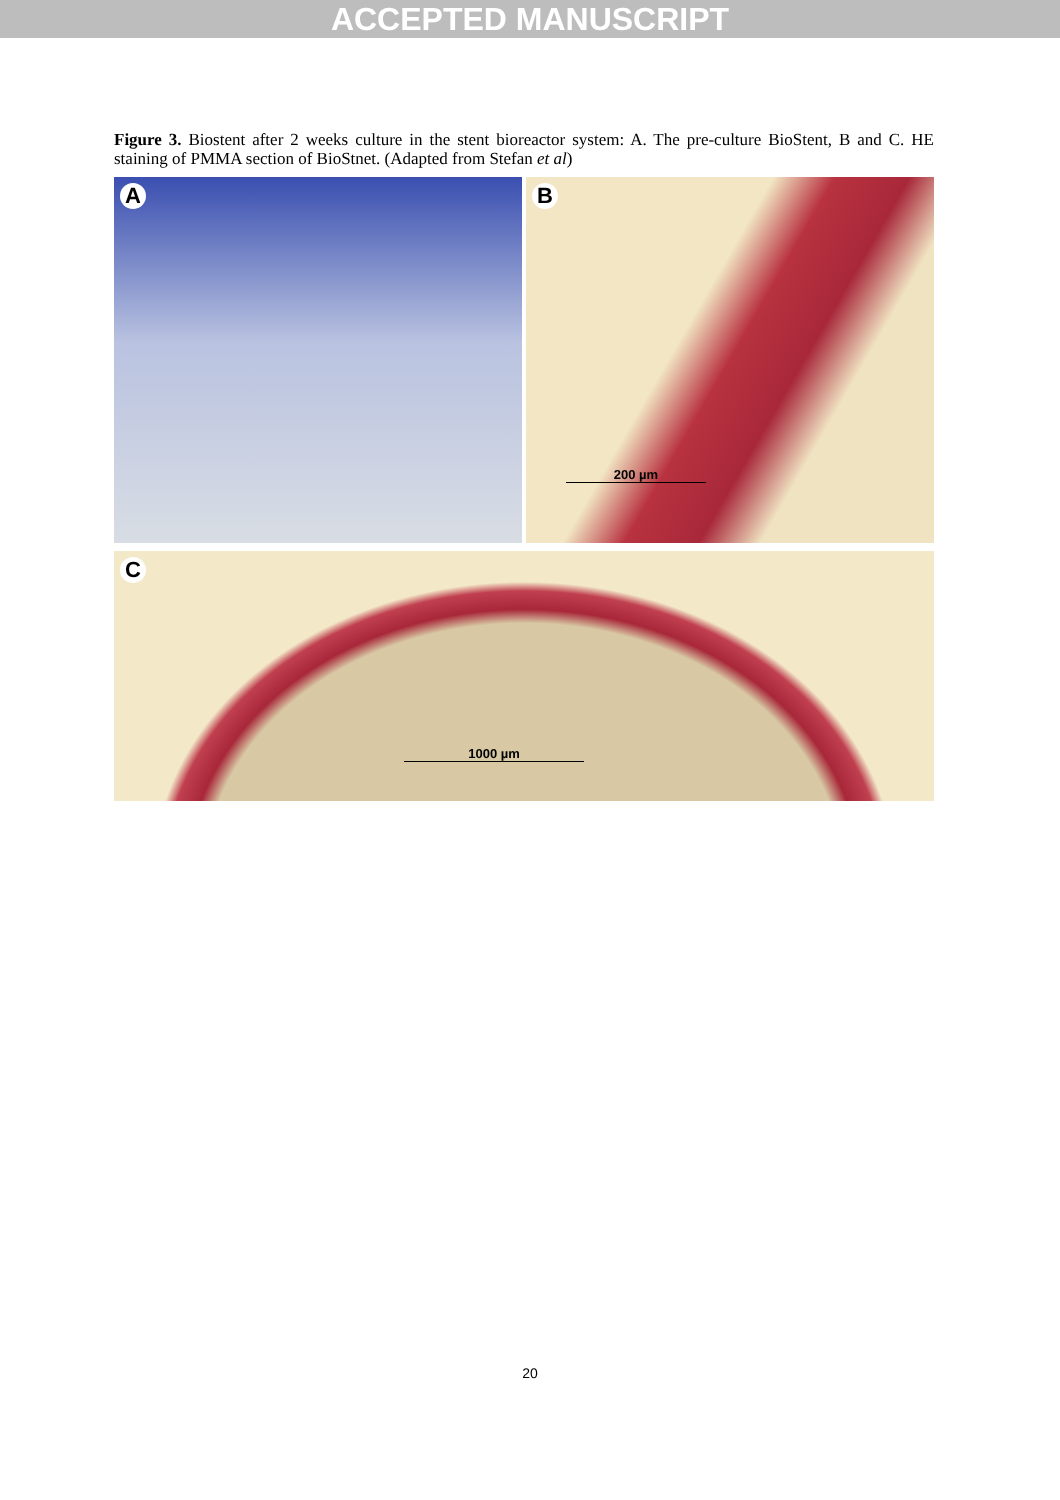ACCEPTED MANUSCRIPT
Figure 3. Biostent after 2 weeks culture in the stent bioreactor system: A. The pre-culture BioStent, B and C. HE staining of PMMA section of BioStnet. (Adapted from Stefan et al)
A
B
200 µm
C
1000 µm
20